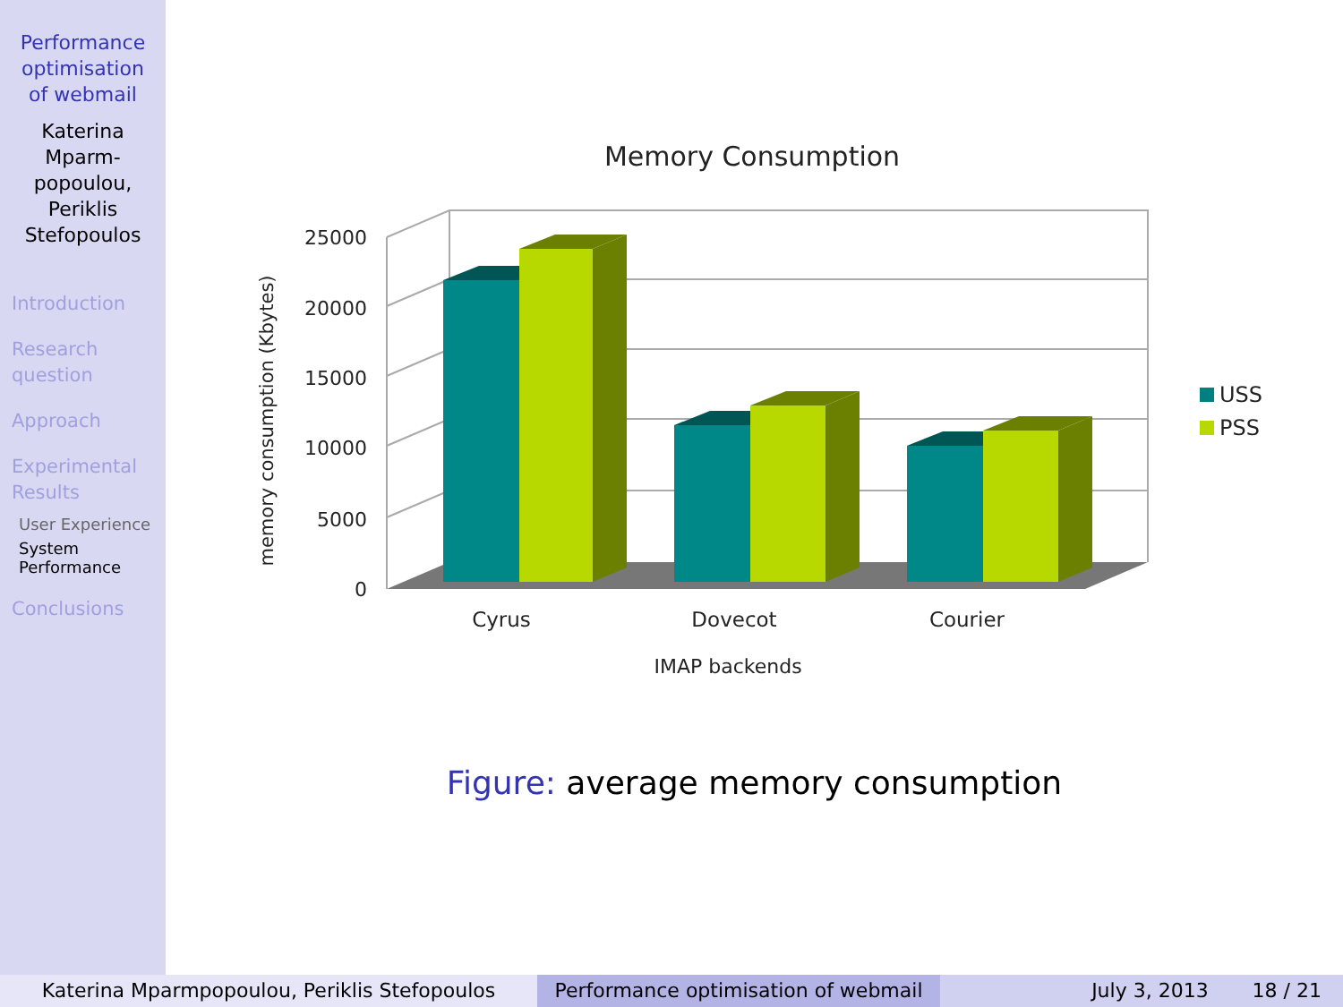Performance
optimisation
of webmail
Katerina
Mparm-
popoulou,
Periklis
Stefopoulos
Introduction
Research
question
Approach
Experimental
Results
User Experience
System
Performance
Conclusions
Memory Consumption
25000
20000
15000
10000
5000
0
memory consumption (Kbytes)
Cyrus
Dovecot
Courier
IMAP backends
USS
PSS
Figure: average memory consumption
Katerina Mparmpopoulou, Periklis Stefopoulos Performance optimisation of webmail
July 3, 2013 18 / 21